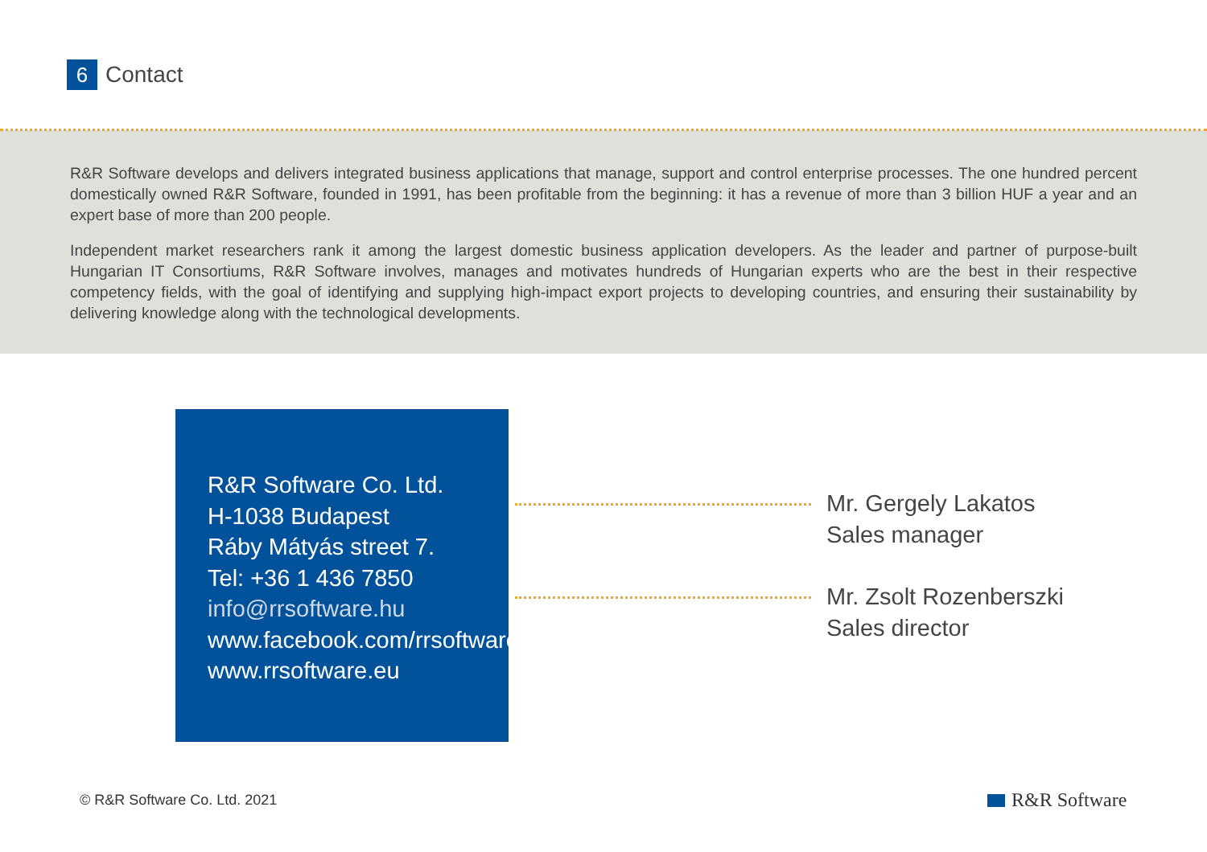6
Contact
R&R Software develops and delivers integrated business applications that manage, support and control enterprise processes. The one hundred percent domestically owned R&R Software, founded in 1991, has been profitable from the beginning: it has a revenue of more than 3 billion HUF a year and an expert base of more than 200 people.
Independent market researchers rank it among the largest domestic business application developers. As the leader and partner of purpose-built Hungarian IT Consortiums, R&R Software involves, manages and motivates hundreds of Hungarian experts who are the best in their respective competency fields, with the goal of identifying and supplying high-impact export projects to developing countries, and ensuring their sustainability by delivering knowledge along with the technological developments.
R&R Software Co. Ltd.
H-1038 Budapest
Ráby Mátyás street 7.
Tel: +36 1 436 7850
info@rrsoftware.hu
www.facebook.com/rrsoftware
www.rrsoftware.eu
Mr. Gergely Lakatos
Sales manager
Mr. Zsolt Rozenberszki
Sales director
© R&R Software Co. Ltd. 2021 R&R Software